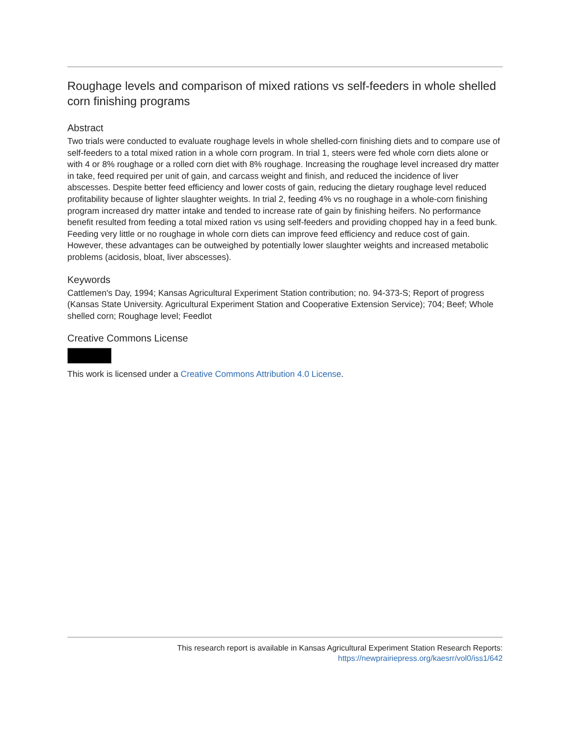Roughage levels and comparison of mixed rations vs self-feeders in whole shelled corn finishing programs
Abstract
Two trials were conducted to evaluate roughage levels in whole shelled-corn finishing diets and to compare use of self-feeders to a total mixed ration in a whole corn program. In trial 1, steers were fed whole corn diets alone or with 4 or 8% roughage or a rolled corn diet with 8% roughage. Increasing the roughage level increased dry matter in take, feed required per unit of gain, and carcass weight and finish, and reduced the incidence of liver abscesses. Despite better feed efficiency and lower costs of gain, reducing the dietary roughage level reduced profitability because of lighter slaughter weights. In trial 2, feeding 4% vs no roughage in a whole-corn finishing program increased dry matter intake and tended to increase rate of gain by finishing heifers. No performance benefit resulted from feeding a total mixed ration vs using self-feeders and providing chopped hay in a feed bunk. Feeding very little or no roughage in whole corn diets can improve feed efficiency and reduce cost of gain. However, these advantages can be outweighed by potentially lower slaughter weights and increased metabolic problems (acidosis, bloat, liver abscesses).
Keywords
Cattlemen's Day, 1994; Kansas Agricultural Experiment Station contribution; no. 94-373-S; Report of progress (Kansas State University. Agricultural Experiment Station and Cooperative Extension Service); 704; Beef; Whole shelled corn; Roughage level; Feedlot
Creative Commons License
This work is licensed under a Creative Commons Attribution 4.0 License.
This research report is available in Kansas Agricultural Experiment Station Research Reports:
https://newprairiepress.org/kaesrr/vol0/iss1/642